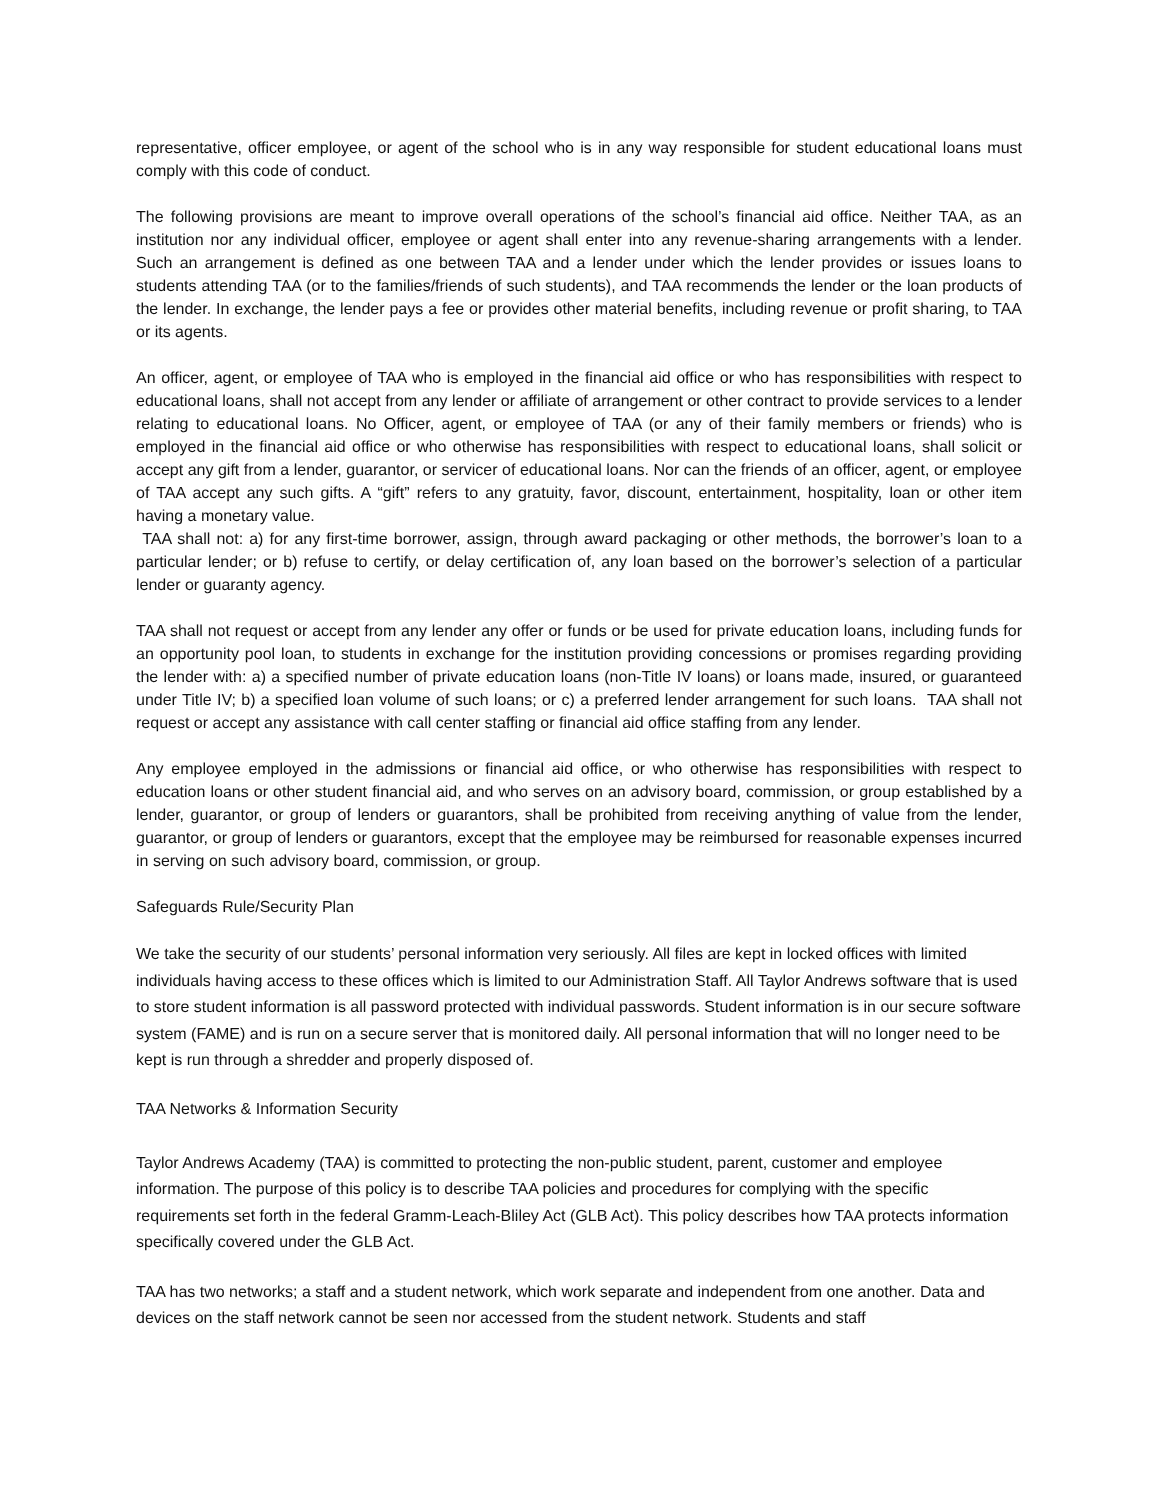representative, officer employee, or agent of the school who is in any way responsible for student educational loans must comply with this code of conduct.
The following provisions are meant to improve overall operations of the school’s financial aid office. Neither TAA, as an institution nor any individual officer, employee or agent shall enter into any revenue-sharing arrangements with a lender. Such an arrangement is defined as one between TAA and a lender under which the lender provides or issues loans to students attending TAA (or to the families/friends of such students), and TAA recommends the lender or the loan products of the lender. In exchange, the lender pays a fee or provides other material benefits, including revenue or profit sharing, to TAA or its agents.
An officer, agent, or employee of TAA who is employed in the financial aid office or who has responsibilities with respect to educational loans, shall not accept from any lender or affiliate of arrangement or other contract to provide services to a lender relating to educational loans. No Officer, agent, or employee of TAA (or any of their family members or friends) who is employed in the financial aid office or who otherwise has responsibilities with respect to educational loans, shall solicit or accept any gift from a lender, guarantor, or servicer of educational loans. Nor can the friends of an officer, agent, or employee of TAA accept any such gifts. A “gift” refers to any gratuity, favor, discount, entertainment, hospitality, loan or other item having a monetary value.
TAA shall not: a) for any first-time borrower, assign, through award packaging or other methods, the borrower’s loan to a particular lender; or b) refuse to certify, or delay certification of, any loan based on the borrower’s selection of a particular lender or guaranty agency.
TAA shall not request or accept from any lender any offer or funds or be used for private education loans, including funds for an opportunity pool loan, to students in exchange for the institution providing concessions or promises regarding providing the lender with: a) a specified number of private education loans (non-Title IV loans) or loans made, insured, or guaranteed under Title IV; b) a specified loan volume of such loans; or c) a preferred lender arrangement for such loans. TAA shall not request or accept any assistance with call center staffing or financial aid office staffing from any lender.
Any employee employed in the admissions or financial aid office, or who otherwise has responsibilities with respect to education loans or other student financial aid, and who serves on an advisory board, commission, or group established by a lender, guarantor, or group of lenders or guarantors, shall be prohibited from receiving anything of value from the lender, guarantor, or group of lenders or guarantors, except that the employee may be reimbursed for reasonable expenses incurred in serving on such advisory board, commission, or group.
Safeguards Rule/Security Plan
We take the security of our students’ personal information very seriously. All files are kept in locked offices with limited individuals having access to these offices which is limited to our Administration Staff. All Taylor Andrews software that is used to store student information is all password protected with individual passwords. Student information is in our secure software system (FAME) and is run on a secure server that is monitored daily. All personal information that will no longer need to be kept is run through a shredder and properly disposed of.
TAA Networks & Information Security
Taylor Andrews Academy (TAA) is committed to protecting the non-public student, parent, customer and employee information. The purpose of this policy is to describe TAA policies and procedures for complying with the specific requirements set forth in the federal Gramm-Leach-Bliley Act (GLB Act). This policy describes how TAA protects information specifically covered under the GLB Act.
TAA has two networks; a staff and a student network, which work separate and independent from one another. Data and devices on the staff network cannot be seen nor accessed from the student network. Students and staff